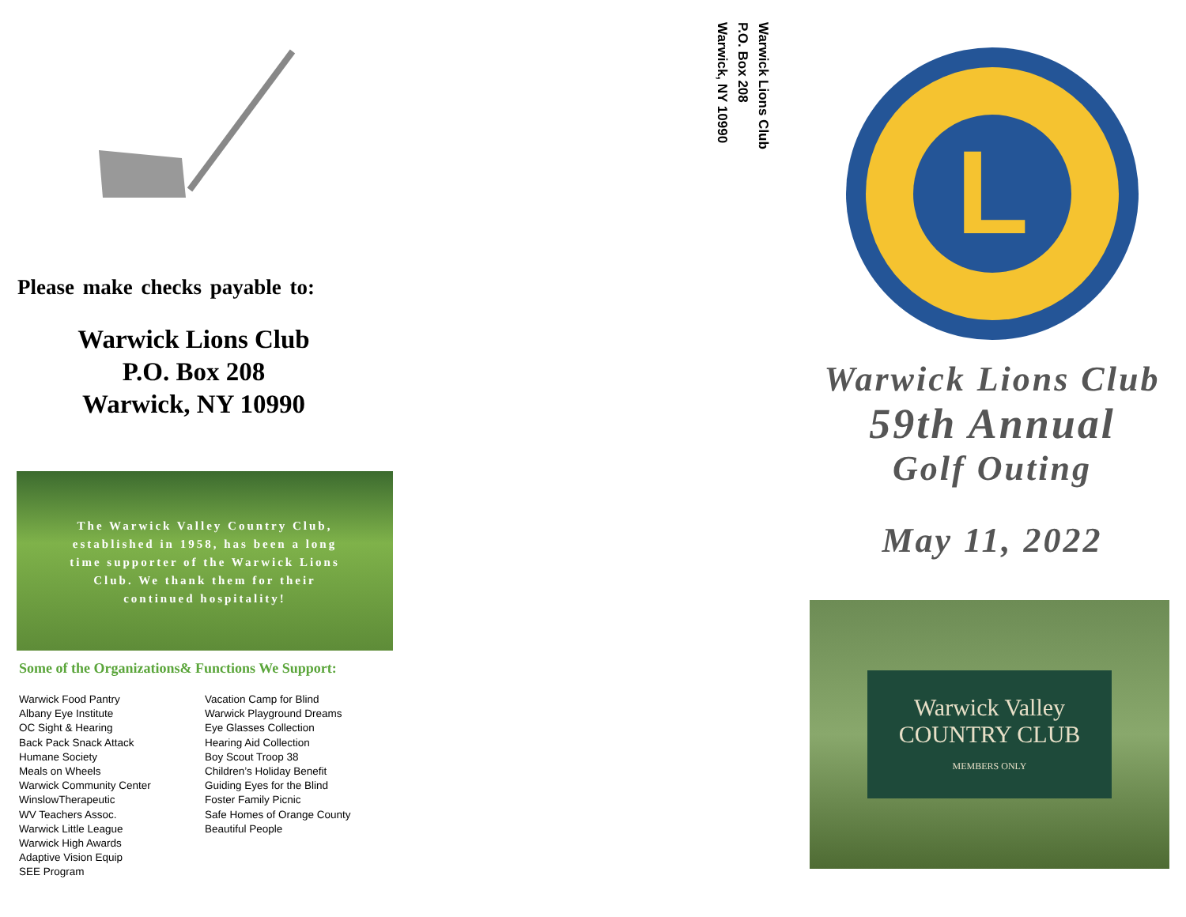Please make checks payable to:
Warwick Lions Club
P.O. Box 208
Warwick, NY 10990
The Warwick Valley Country Club, established in 1958, has been a long time supporter of the Warwick Lions Club. We thank them for their continued hospitality!
Some of the Organizations& Functions We Support:
Warwick Food Pantry
Albany Eye Institute
OC Sight & Hearing
Back Pack Snack Attack
Humane Society
Meals on Wheels
Warwick Community Center
WinslowTherapeutic
WV Teachers Assoc.
Warwick Little League
Warwick High Awards
Adaptive Vision Equip
SEE Program
Vacation Camp for Blind
Warwick Playground Dreams
Eye Glasses Collection
Hearing Aid Collection
Boy Scout Troop 38
Children’s Holiday Benefit
Guiding Eyes for the Blind
Foster Family Picnic
Safe Homes of Orange County
Beautiful People
Warwick Lions Club
P.O. Box 208
Warwick, NY 10990
L
Warwick Lions Club
59th Annual
Golf Outing
May 11, 2022
Warwick Valley
COUNTRY CLUB
MEMBERS ONLY